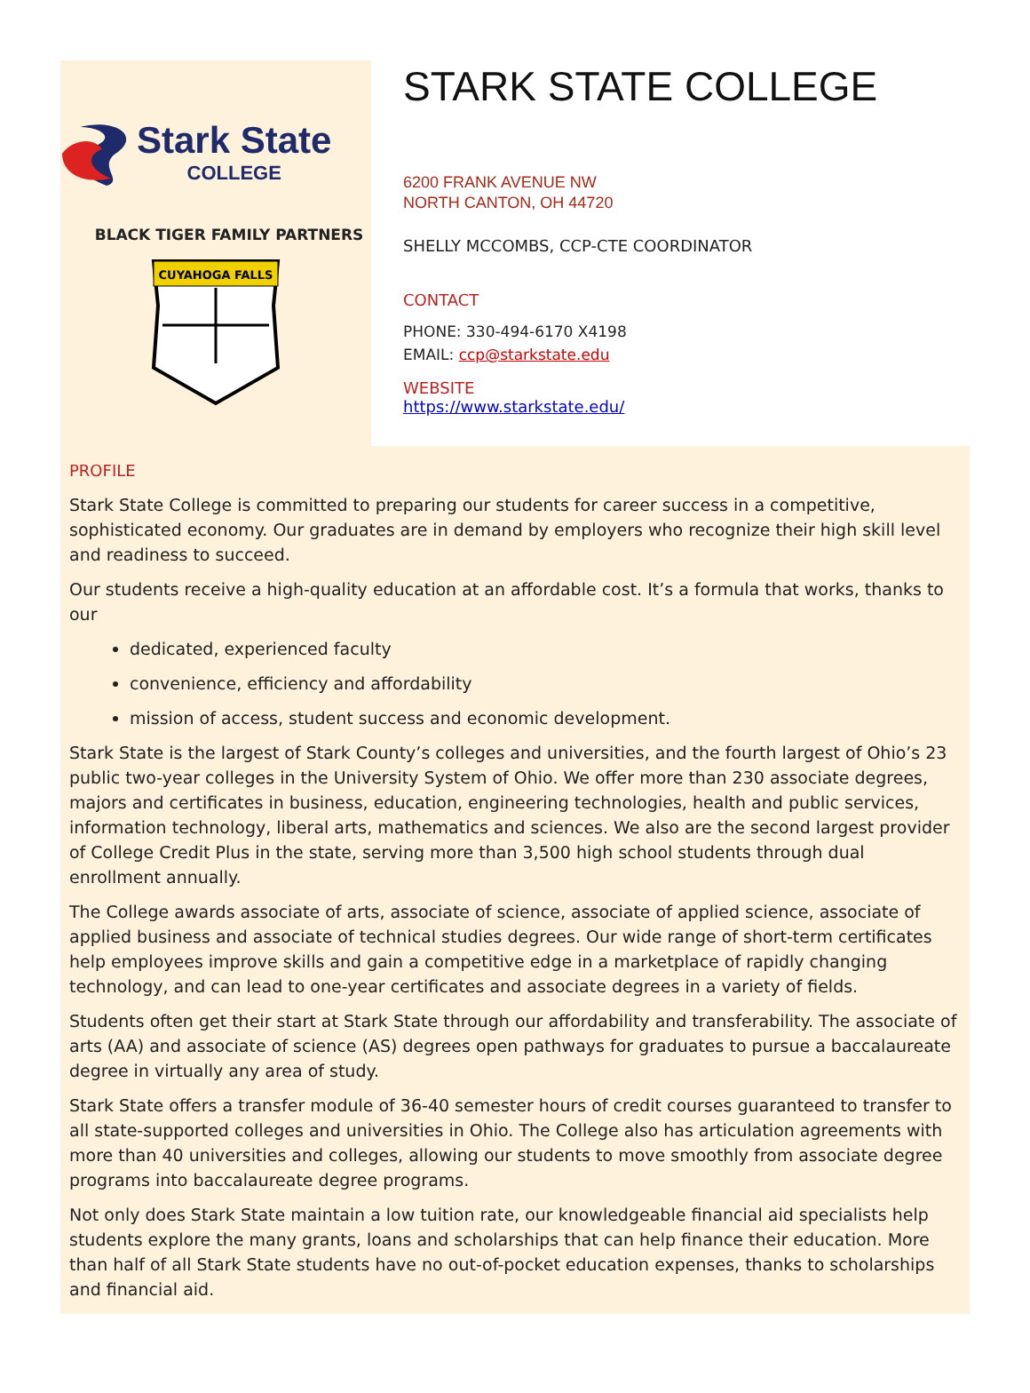Stark State
COLLEGE
BLACK TIGER FAMILY PARTNERS
CUYAHOGA FALLS
STARK STATE COLLEGE
6200 FRANK AVENUE NW
NORTH CANTON, OH 44720
SHELLY MCCOMBS, CCP-CTE COORDINATOR
CONTACT
PHONE: 330-494-6170 X4198
EMAIL: ccp@starkstate.edu
WEBSITE
https://www.starkstate.edu/
PROFILE
Stark State College is committed to preparing our students for career success in a competitive, sophisticated economy. Our graduates are in demand by employers who recognize their high skill level and readiness to succeed.
Our students receive a high-quality education at an affordable cost. It’s a formula that works, thanks to our
dedicated, experienced faculty
convenience, efficiency and affordability
mission of access, student success and economic development.
Stark State is the largest of Stark County’s colleges and universities, and the fourth largest of Ohio’s 23 public two-year colleges in the University System of Ohio. We offer more than 230 associate degrees, majors and certificates in business, education, engineering technologies, health and public services, information technology, liberal arts, mathematics and sciences. We also are the second largest provider of College Credit Plus in the state, serving more than 3,500 high school students through dual enrollment annually.
The College awards associate of arts, associate of science, associate of applied science, associate of applied business and associate of technical studies degrees. Our wide range of short-term certificates help employees improve skills and gain a competitive edge in a marketplace of rapidly changing technology, and can lead to one-year certificates and associate degrees in a variety of fields.
Students often get their start at Stark State through our affordability and transferability. The associate of arts (AA) and associate of science (AS) degrees open pathways for graduates to pursue a baccalaureate degree in virtually any area of study.
Stark State offers a transfer module of 36-40 semester hours of credit courses guaranteed to transfer to all state-supported colleges and universities in Ohio. The College also has articulation agreements with more than 40 universities and colleges, allowing our students to move smoothly from associate degree programs into baccalaureate degree programs.
Not only does Stark State maintain a low tuition rate, our knowledgeable financial aid specialists help students explore the many grants, loans and scholarships that can help finance their education. More than half of all Stark State students have no out-of-pocket education expenses, thanks to scholarships and financial aid.